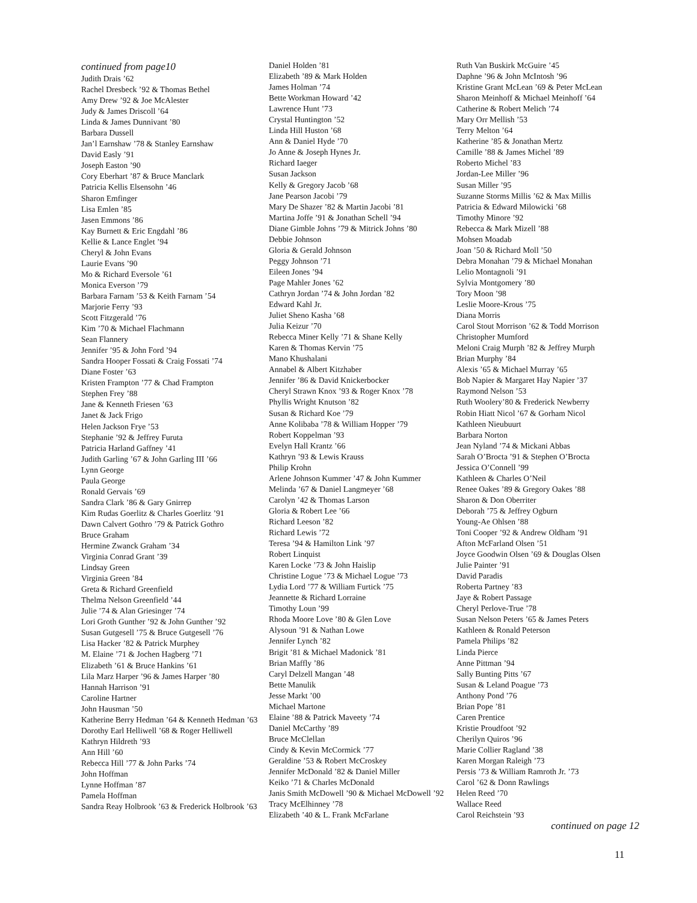continued from page10
Judith Drais ’62
Rachel Dresbeck ’92 & Thomas Bethel
Amy Drew ’92 & Joe McAlester
Judy & James Driscoll ’64
Linda & James Dunnivant ’80
Barbara Dussell
Jan’l Earnshaw ’78 & Stanley Earnshaw
David Easly ’91
Joseph Easton ’90
Cory Eberhart ’87 & Bruce Manclark
Patricia Kellis Elsensohn ’46
Sharon Emfinger
Lisa Emlen ’85
Jasen Emmons ’86
Kay Burnett & Eric Engdahl ’86
Kellie & Lance Englet ’94
Cheryl & John Evans
Laurie Evans ’90
Mo & Richard Eversole ’61
Monica Everson ’79
Barbara Farnam ’53 & Keith Farnam ’54
Marjorie Ferry ’93
Scott Fitzgerald ’76
Kim ’70 & Michael Flachmann
Sean Flannery
Jennifer ’95 & John Ford ’94
Sandra Hooper Fossati & Craig Fossati ’74
Diane Foster ’63
Kristen Frampton ’77 & Chad Frampton
Stephen Frey ’88
Jane & Kenneth Friesen ’63
Janet & Jack Frigo
Helen Jackson Frye ’53
Stephanie ’92 & Jeffrey Furuta
Patricia Harland Gaffney ’41
Judith Garling ’67 & John Garling III ’66
Lynn George
Paula George
Ronald Gervais ’69
Sandra Clark ’86 & Gary Gnirrep
Kim Rudas Goerlitz & Charles Goerlitz ’91
Dawn Calvert Gothro ’79 & Patrick Gothro
Bruce Graham
Hermine Zwanck Graham ’34
Virginia Conrad Grant ’39
Lindsay Green
Virginia Green ’84
Greta & Richard Greenfield
Thelma Nelson Greenfield ’44
Julie ’74 & Alan Griesinger ’74
Lori Groth Gunther ’92 & John Gunther ’92
Susan Gutgesell ’75 & Bruce Gutgesell ’76
Lisa Hacker ’82 & Patrick Murphey
M. Elaine ’71 & Jochen Hagberg ’71
Elizabeth ’61 & Bruce Hankins ’61
Lila Marz Harper ’96 & James Harper ’80
Hannah Harrison ’91
Caroline Hartner
John Hausman ’50
Katherine Berry Hedman ’64 & Kenneth Hedman ’63
Dorothy Earl Helliwell ’68 & Roger Helliwell
Kathryn Hildreth ’93
Ann Hill ’60
Rebecca Hill ’77 & John Parks ’74
John Hoffman
Lynne Hoffman ’87
Pamela Hoffman
Sandra Reay Holbrook ’63 & Frederick Holbrook ’63
Daniel Holden ’81
Elizabeth ’89 & Mark Holden
James Holman ’74
Bette Workman Howard ’42
Lawrence Hunt ’73
Crystal Huntington ’52
Linda Hill Huston ’68
Ann & Daniel Hyde ’70
Jo Anne & Joseph Hynes Jr.
Richard Iaeger
Susan Jackson
Kelly & Gregory Jacob ’68
Jane Pearson Jacobi ’79
Mary De Shazer ’82 & Martin Jacobi ’81
Martina Joffe ’91 & Jonathan Schell ’94
Diane Gimble Johns ’79 & Mitrick Johns ’80
Debbie Johnson
Gloria & Gerald Johnson
Peggy Johnson ’71
Eileen Jones ’94
Page Mahler Jones ’62
Cathryn Jordan ’74 & John Jordan ’82
Edward Kahl Jr.
Juliet Sheno Kasha ’68
Julia Keizur ’70
Rebecca Miner Kelly ’71 & Shane Kelly
Karen & Thomas Kervin ’75
Mano Khushalani
Annabel & Albert Kitzhaber
Jennifer ’86 & David Knickerbocker
Cheryl Strawn Knox ’93 & Roger Knox ’78
Phyllis Wright Knutson ’82
Susan & Richard Koe ’79
Anne Kolibaba ’78 & William Hopper ’79
Robert Koppelman ’93
Evelyn Hall Krantz ’66
Kathryn ’93 & Lewis Krauss
Philip Krohn
Arlene Johnson Kummer ’47 & John Kummer
Melinda ’67 & Daniel Langmeyer ’68
Carolyn ’42 & Thomas Larson
Gloria & Robert Lee ’66
Richard Leeson ’82
Richard Lewis ’72
Teresa ’94 & Hamilton Link ’97
Robert Linquist
Karen Locke ’73 & John Haislip
Christine Logue ’73 & Michael Logue ’73
Lydia Lord ’77 & William Furtick ’75
Jeannette & Richard Lorraine
Timothy Loun ’99
Rhoda Moore Love ’80 & Glen Love
Alysoun ’91 & Nathan Lowe
Jennifer Lynch ’82
Brigit ’81 & Michael Madonick ’81
Brian Maffly ’86
Caryl Delzell Mangan ’48
Bette Manulik
Jesse Markt ’00
Michael Martone
Elaine ’88 & Patrick Maveety ’74
Daniel McCarthy ’89
Bruce McClellan
Cindy & Kevin McCormick ’77
Geraldine ’53 & Robert McCroskey
Jennifer McDonald ’82 & Daniel Miller
Keiko ’71 & Charles McDonald
Janis Smith McDowell ’90 & Michael McDowell ’92
Tracy McElhinney ’78
Elizabeth ’40 & L. Frank McFarlane
Ruth Van Buskirk McGuire ’45
Daphne ’96 & John McIntosh ’96
Kristine Grant McLean ’69 & Peter McLean
Sharon Meinhoff & Michael Meinhoff ’64
Catherine & Robert Melich ’74
Mary Orr Mellish ’53
Terry Melton ’64
Katherine ’85 & Jonathan Mertz
Camille ’88 & James Michel ’89
Roberto Michel ’83
Jordan-Lee Miller ’96
Susan Miller ’95
Suzanne Storms Millis ’62 & Max Millis
Patricia & Edward Milowicki ’68
Timothy Minore ’92
Rebecca & Mark Mizell ’88
Mohsen Moadab
Joan ’50 & Richard Moll ’50
Debra Monahan ’79 & Michael Monahan
Lelio Montagnoli ’91
Sylvia Montgomery ’80
Tory Moon ’98
Leslie Moore-Krous ’75
Diana Morris
Carol Stout Morrison ’62 & Todd Morrison
Christopher Mumford
Meloni Craig Murph ’82 & Jeffrey Murph
Brian Murphy ’84
Alexis ’65 & Michael Murray ’65
Bob Napier & Margaret Hay Napier ’37
Raymond Nelson ’53
Ruth Woolery’80 & Frederick Newberry
Robin Hiatt Nicol ’67 & Gorham Nicol
Kathleen Nieubuurt
Barbara Norton
Jean Nyland ’74 & Mickani Abbas
Sarah O’Brocta ’91 & Stephen O’Brocta
Jessica O’Connell ’99
Kathleen & Charles O’Neil
Renee Oakes ’89 & Gregory Oakes ’88
Sharon & Don Oberriter
Deborah ’75 & Jeffrey Ogburn
Young-Ae Ohlsen ’88
Toni Cooper ’92 & Andrew Oldham ’91
Afton McFarland Olsen ’51
Joyce Goodwin Olsen ’69 & Douglas Olsen
Julie Painter ’91
David Paradis
Roberta Partney ’83
Jaye & Robert Passage
Cheryl Perlove-True ’78
Susan Nelson Peters ’65 & James Peters
Kathleen & Ronald Peterson
Pamela Philips ’82
Linda Pierce
Anne Pittman ’94
Sally Bunting Pitts ’67
Susan & Leland Poague ’73
Anthony Pond ’76
Brian Pope ’81
Caren Prentice
Kristie Proudfoot ’92
Cherilyn Quiros ’96
Marie Collier Ragland ’38
Karen Morgan Raleigh ’73
Persis ’73 & William Ramroth Jr. ’73
Carol ’62 & Donn Rawlings
Helen Reed ’70
Wallace Reed
Carol Reichstein ’93
continued on page 12
11